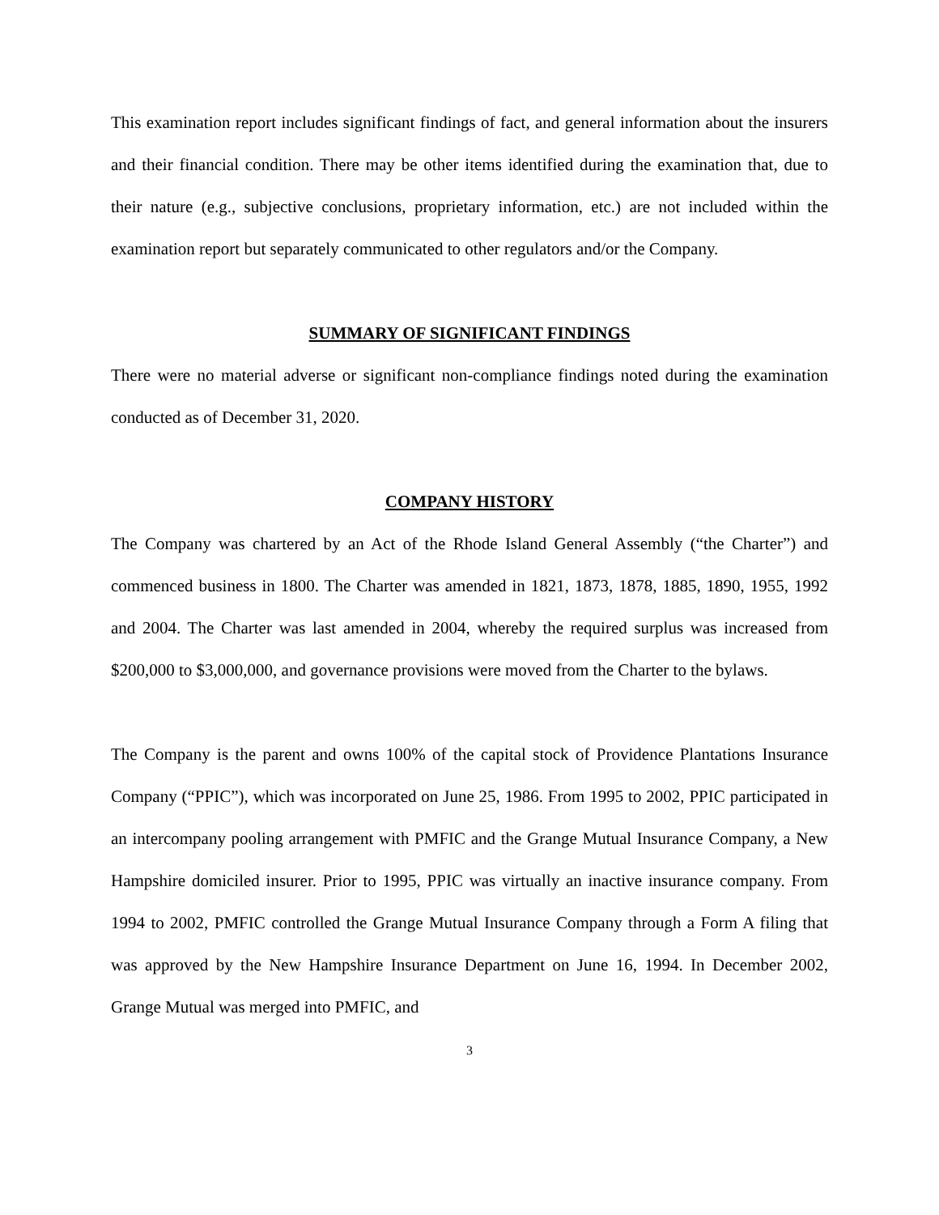This examination report includes significant findings of fact, and general information about the insurers and their financial condition. There may be other items identified during the examination that, due to their nature (e.g., subjective conclusions, proprietary information, etc.) are not included within the examination report but separately communicated to other regulators and/or the Company.
SUMMARY OF SIGNIFICANT FINDINGS
There were no material adverse or significant non-compliance findings noted during the examination conducted as of December 31, 2020.
COMPANY HISTORY
The Company was chartered by an Act of the Rhode Island General Assembly (“the Charter”) and commenced business in 1800. The Charter was amended in 1821, 1873, 1878, 1885, 1890, 1955, 1992 and 2004. The Charter was last amended in 2004, whereby the required surplus was increased from $200,000 to $3,000,000, and governance provisions were moved from the Charter to the bylaws.
The Company is the parent and owns 100% of the capital stock of Providence Plantations Insurance Company (“PPIC”), which was incorporated on June 25, 1986. From 1995 to 2002, PPIC participated in an intercompany pooling arrangement with PMFIC and the Grange Mutual Insurance Company, a New Hampshire domiciled insurer. Prior to 1995, PPIC was virtually an inactive insurance company. From 1994 to 2002, PMFIC controlled the Grange Mutual Insurance Company through a Form A filing that was approved by the New Hampshire Insurance Department on June 16, 1994. In December 2002, Grange Mutual was merged into PMFIC, and
3